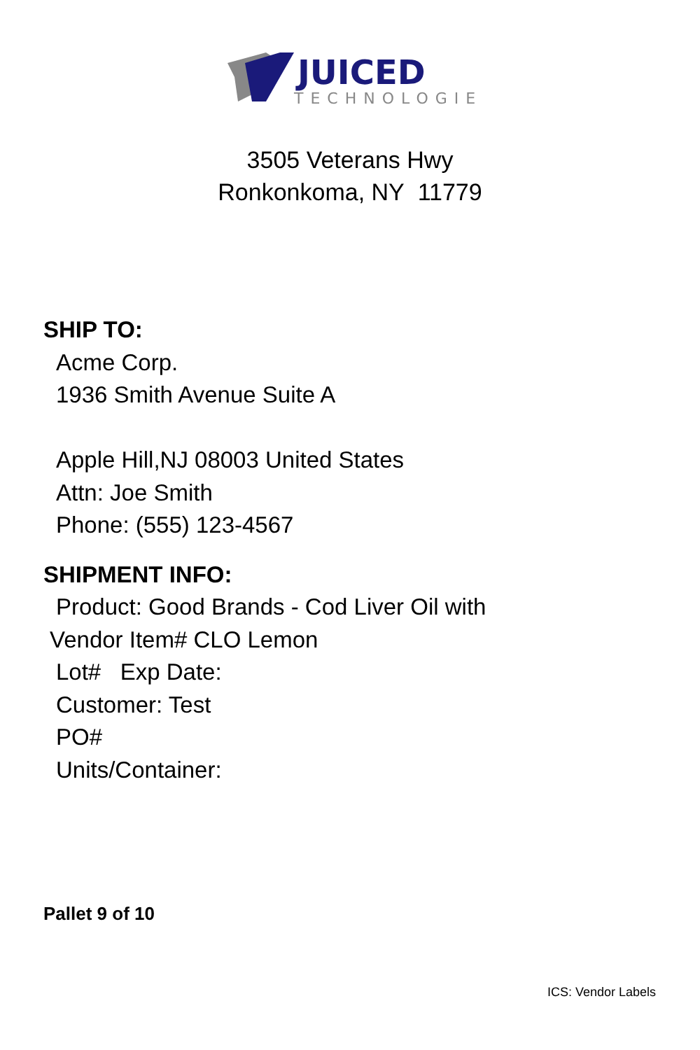JUICED
TECHNOLOGIES
3505 Veterans Hwy
Ronkonkoma, NY 11779
SHIP TO:
Acme Corp.
1936 Smith Avenue Suite A
Apple Hill,NJ 08003 United States
Attn: Joe Smith
Phone: (555) 123-4567
SHIPMENT INFO:
Product: Good Brands - Cod Liver Oil with
Vendor Item# CLO Lemon
Lot# Exp Date:
Customer: Test
PO#
Units/Container:
Pallet 9 of 10
ICS: Vendor Labels